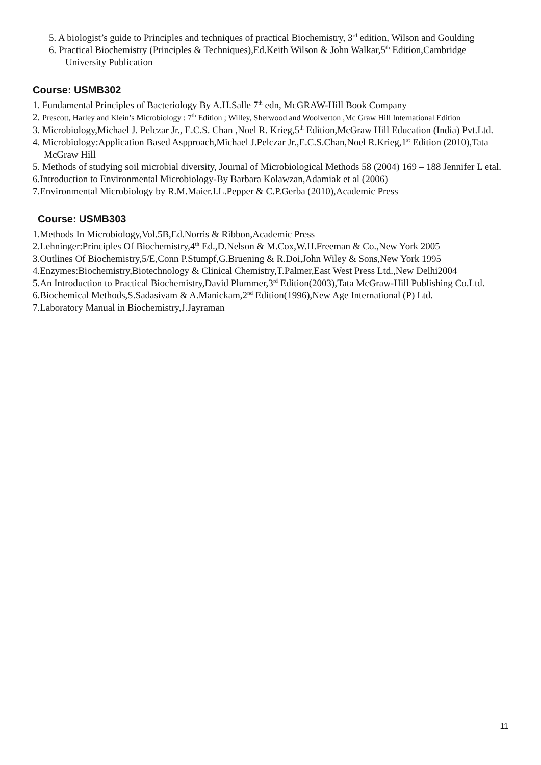5. A biologist’s guide to Principles and techniques of practical Biochemistry, 3<sup>rd</sup> edition, Wilson and Goulding
6. Practical Biochemistry (Principles & Techniques),Ed.Keith Wilson & John Walkar,5<sup>th</sup> Edition,Cambridge University Publication
Course: USMB302
1. Fundamental Principles of Bacteriology By A.H.Salle 7<sup>th</sup> edn, McGRAW-Hill Book Company
2. Prescott, Harley and Klein’s Microbiology : 7<sup>th</sup> Edition ; Willey, Sherwood and Woolverton ,Mc Graw Hill International Edition
3. Microbiology,Michael J. Pelczar Jr., E.C.S. Chan ,Noel R. Krieg,5<sup>th</sup> Edition,McGraw Hill Education (India) Pvt.Ltd.
4. Microbiology:Application Based Aspproach,Michael J.Pelczar Jr.,E.C.S.Chan,Noel R.Krieg,1<sup>st</sup> Edition (2010),Tata McGraw Hill
5. Methods of studying soil microbial diversity, Journal of Microbiological Methods 58 (2004) 169 – 188 Jennifer L etal.
6.Introduction to Environmental Microbiology-By Barbara Kolawzan,Adamiak et al (2006)
7.Environmental Microbiology by R.M.Maier.I.L.Pepper & C.P.Gerba (2010),Academic Press
Course: USMB303
1.Methods In Microbiology,Vol.5B,Ed.Norris & Ribbon,Academic Press
2.Lehninger:Principles Of Biochemistry,4<sup>th</sup> Ed.,D.Nelson & M.Cox,W.H.Freeman & Co.,New York 2005
3.Outlines Of Biochemistry,5/E,Conn P.Stumpf,G.Bruening & R.Doi,John Wiley & Sons,New York 1995
4.Enzymes:Biochemistry,Biotechnology & Clinical Chemistry,T.Palmer,East West Press Ltd.,New Delhi2004
5.An Introduction to Practical Biochemistry,David Plummer,3<sup>rd</sup> Edition(2003),Tata McGraw-Hill Publishing Co.Ltd.
6.Biochemical Methods,S.Sadasivam & A.Manickam,2<sup>nd</sup> Edition(1996),New Age International (P) Ltd.
7.Laboratory Manual in Biochemistry,J.Jayraman
11